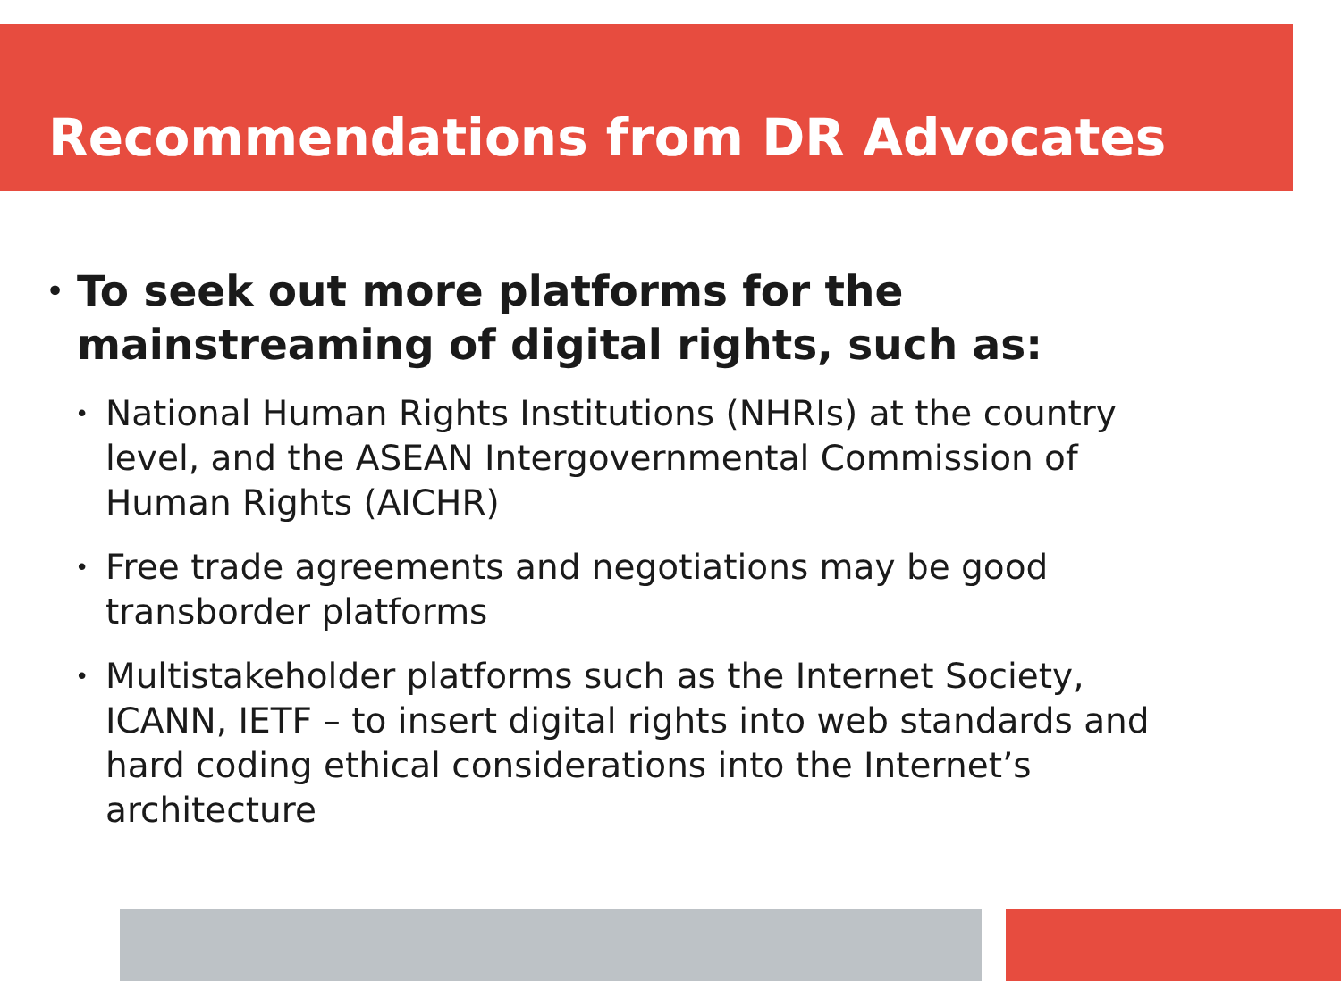Recommendations from DR Advocates
• To seek out more platforms for the
mainstreaming of digital rights, such as:
• National Human Rights Institutions (NHRIs) at the country
level, and the ASEAN Intergovernmental Commission of
Human Rights (AICHR)
• Free trade agreements and negotiations may be good
transborder platforms
• Multistakeholder platforms such as the Internet Society,
ICANN, IETF – to insert digital rights into web standards and
hard coding ethical considerations into the Internet’s
architecture